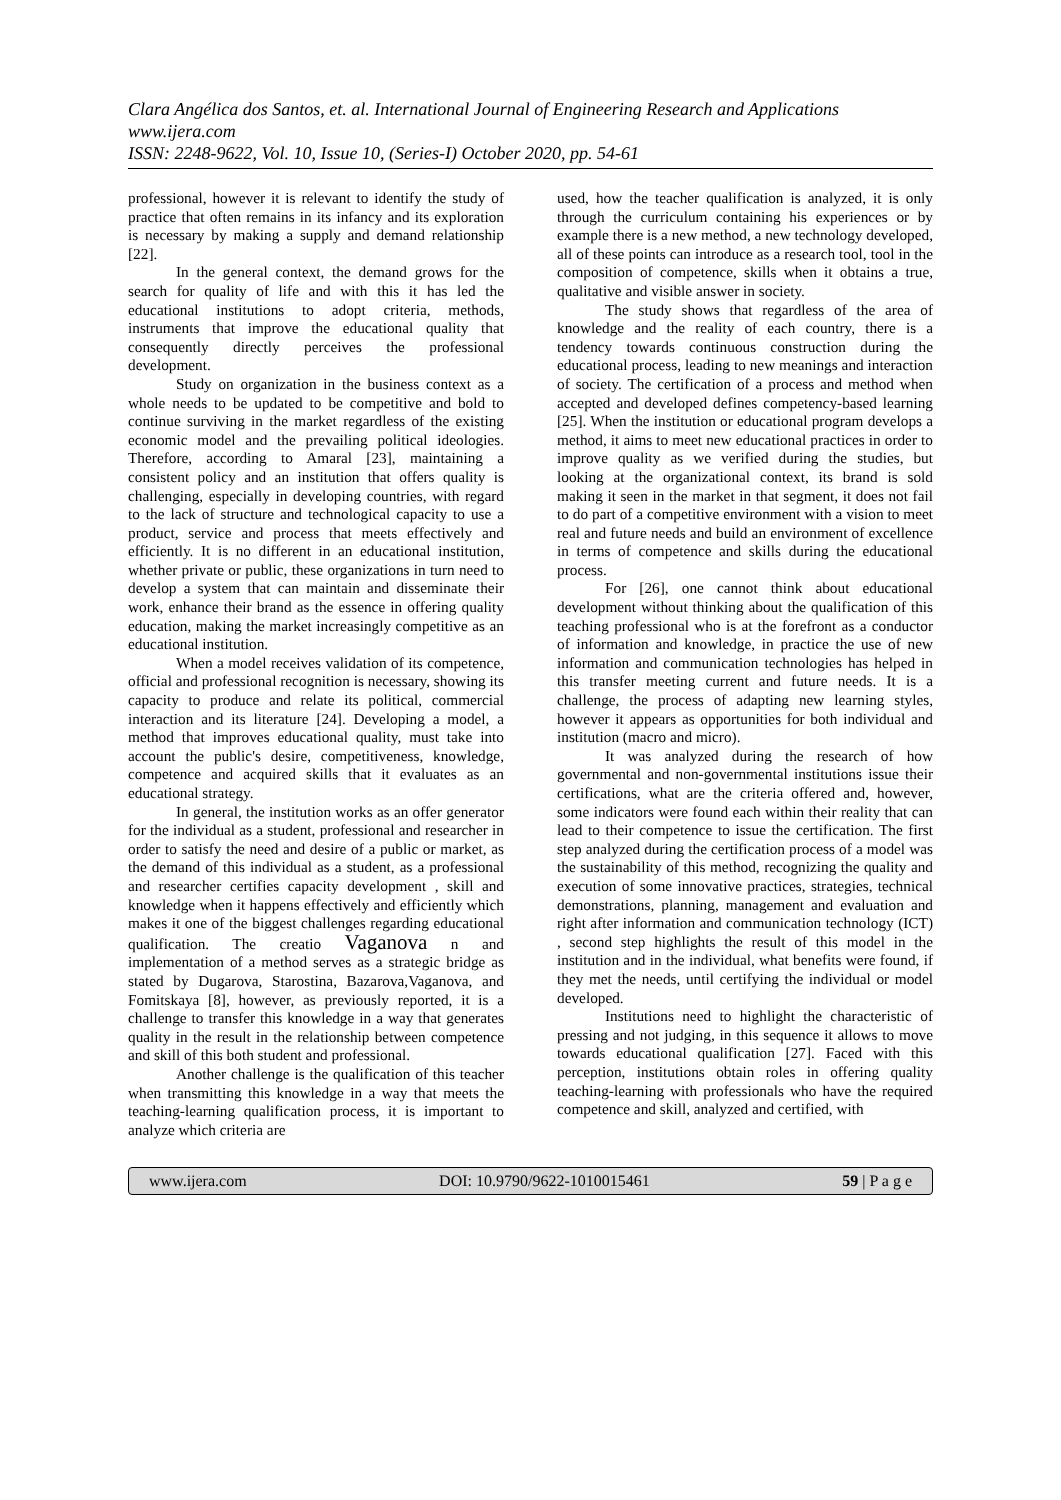Clara Angélica dos Santos, et. al. International Journal of Engineering Research and Applications
www.ijera.com
ISSN: 2248-9622, Vol. 10, Issue 10, (Series-I) October 2020, pp. 54-61
professional, however it is relevant to identify the study of practice that often remains in its infancy and its exploration is necessary by making a supply and demand relationship [22].
In the general context, the demand grows for the search for quality of life and with this it has led the educational institutions to adopt criteria, methods, instruments that improve the educational quality that consequently directly perceives the professional development.
Study on organization in the business context as a whole needs to be updated to be competitive and bold to continue surviving in the market regardless of the existing economic model and the prevailing political ideologies. Therefore, according to Amaral [23], maintaining a consistent policy and an institution that offers quality is challenging, especially in developing countries, with regard to the lack of structure and technological capacity to use a product, service and process that meets effectively and efficiently. It is no different in an educational institution, whether private or public, these organizations in turn need to develop a system that can maintain and disseminate their work, enhance their brand as the essence in offering quality education, making the market increasingly competitive as an educational institution.
When a model receives validation of its competence, official and professional recognition is necessary, showing its capacity to produce and relate its political, commercial interaction and its literature [24]. Developing a model, a method that improves educational quality, must take into account the public's desire, competitiveness, knowledge, competence and acquired skills that it evaluates as an educational strategy.
In general, the institution works as an offer generator for the individual as a student, professional and researcher in order to satisfy the need and desire of a public or market, as the demand of this individual as a student, as a professional and researcher certifies capacity development , skill and knowledge when it happens effectively and efficiently which makes it one of the biggest challenges regarding educational qualification. The creatio Vaganova n and implementation of a method serves as a strategic bridge as stated by Dugarova, Starostina, Bazarova,Vaganova, and Fomitskaya [8], however, as previously reported, it is a challenge to transfer this knowledge in a way that generates quality in the result in the relationship between competence and skill of this both student and professional.
Another challenge is the qualification of this teacher when transmitting this knowledge in a way that meets the teaching-learning qualification process, it is important to analyze which criteria are
used, how the teacher qualification is analyzed, it is only through the curriculum containing his experiences or by example there is a new method, a new technology developed, all of these points can introduce as a research tool, tool in the composition of competence, skills when it obtains a true, qualitative and visible answer in society.
The study shows that regardless of the area of knowledge and the reality of each country, there is a tendency towards continuous construction during the educational process, leading to new meanings and interaction of society. The certification of a process and method when accepted and developed defines competency-based learning [25]. When the institution or educational program develops a method, it aims to meet new educational practices in order to improve quality as we verified during the studies, but looking at the organizational context, its brand is sold making it seen in the market in that segment, it does not fail to do part of a competitive environment with a vision to meet real and future needs and build an environment of excellence in terms of competence and skills during the educational process.
For [26], one cannot think about educational development without thinking about the qualification of this teaching professional who is at the forefront as a conductor of information and knowledge, in practice the use of new information and communication technologies has helped in this transfer meeting current and future needs. It is a challenge, the process of adapting new learning styles, however it appears as opportunities for both individual and institution (macro and micro).
It was analyzed during the research of how governmental and non-governmental institutions issue their certifications, what are the criteria offered and, however, some indicators were found each within their reality that can lead to their competence to issue the certification. The first step analyzed during the certification process of a model was the sustainability of this method, recognizing the quality and execution of some innovative practices, strategies, technical demonstrations, planning, management and evaluation and right after information and communication technology (ICT) , second step highlights the result of this model in the institution and in the individual, what benefits were found, if they met the needs, until certifying the individual or model developed.
Institutions need to highlight the characteristic of pressing and not judging, in this sequence it allows to move towards educational qualification [27]. Faced with this perception, institutions obtain roles in offering quality teaching-learning with professionals who have the required competence and skill, analyzed and certified, with
www.ijera.com DOI: 10.9790/9622-1010015461 59 | P a g e